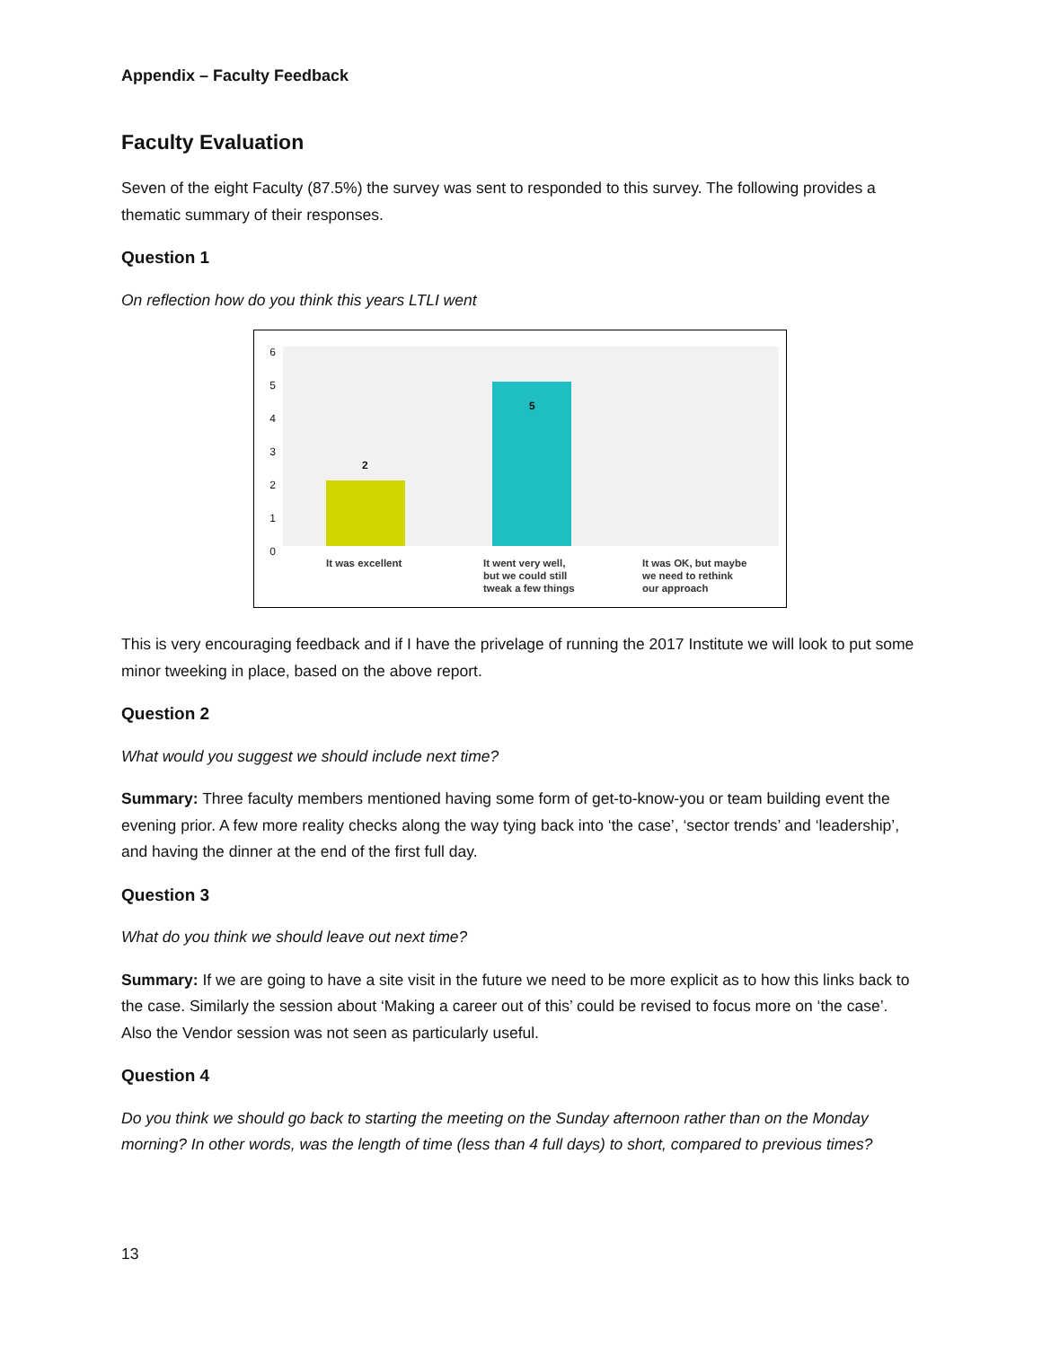Appendix – Faculty Feedback
Faculty Evaluation
Seven of the eight Faculty (87.5%) the survey was sent to responded to this survey. The following provides a thematic summary of their responses.
Question 1
On reflection how do you think this years LTLI went
6
5
4
3
2
1
0
2
5
It was excellent
It went very well,
but we could still
tweak a few things
It was OK, but maybe
we need to rethink
our approach
This is very encouraging feedback and if I have the privelage of running the 2017 Institute we will look to put some minor tweeking in place, based on the above report.
Question 2
What would you suggest we should include next time?
Summary: Three faculty members mentioned having some form of get-to-know-you or team building event the evening prior. A few more reality checks along the way tying back into ‘the case’, ‘sector trends’ and ‘leadership’, and having the dinner at the end of the first full day.
Question 3
What do you think we should leave out next time?
Summary: If we are going to have a site visit in the future we need to be more explicit as to how this links back to the case. Similarly the session about ‘Making a career out of this’ could be revised to focus more on ‘the case’. Also the Vendor session was not seen as particularly useful.
Question 4
Do you think we should go back to starting the meeting on the Sunday afternoon rather than on the Monday morning? In other words, was the length of time (less than 4 full days) to short, compared to previous times?
13